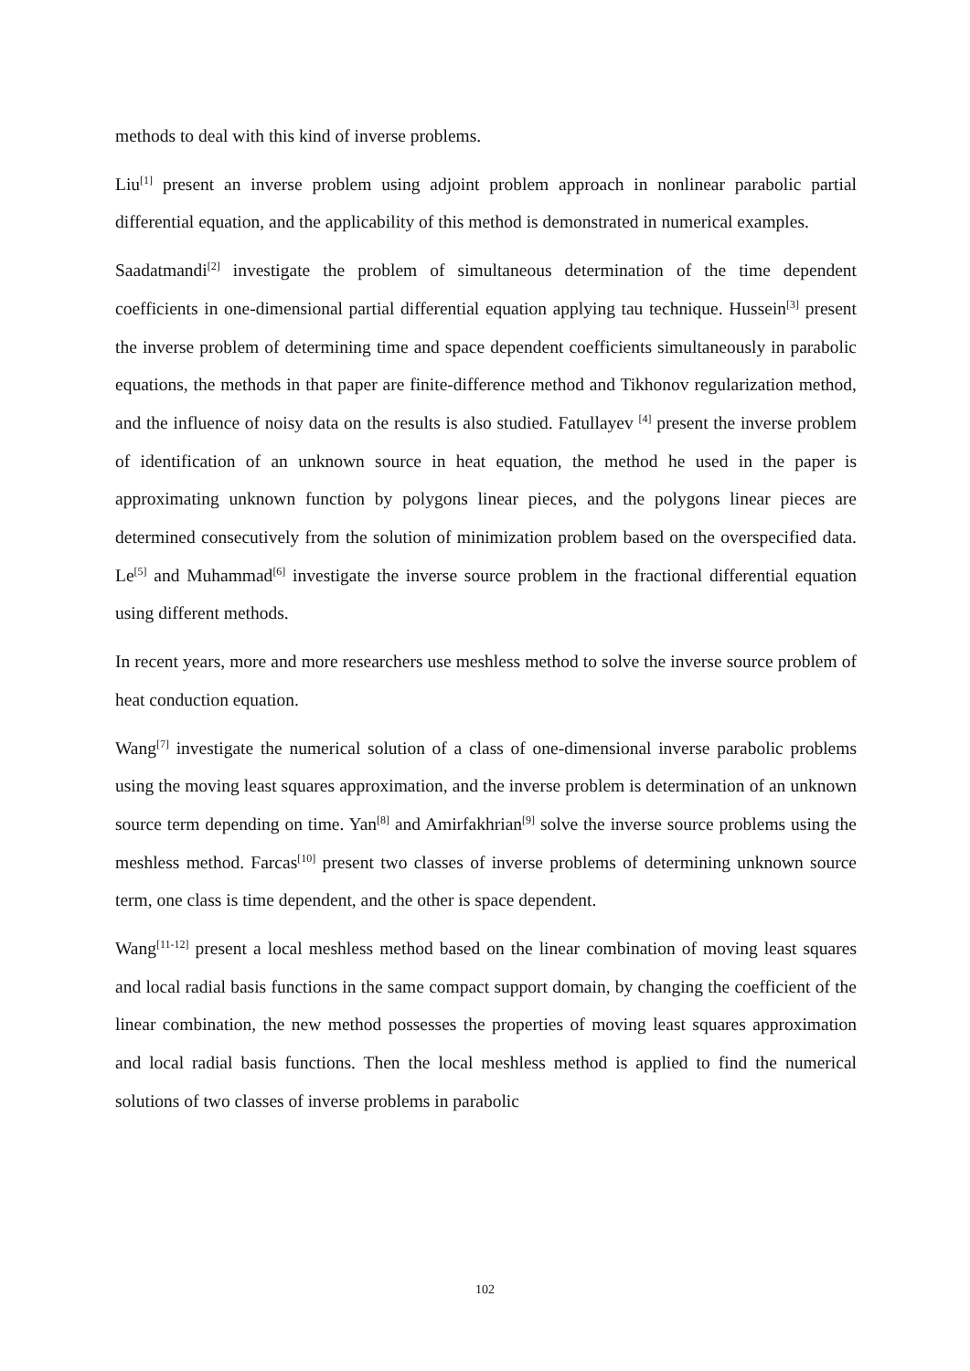methods to deal with this kind of inverse problems.
Liu<sup>[1]</sup> present an inverse problem using adjoint problem approach in nonlinear parabolic partial differential equation, and the applicability of this method is demonstrated in numerical examples.
Saadatmandi<sup>[2]</sup> investigate the problem of simultaneous determination of the time dependent coefficients in one-dimensional partial differential equation applying tau technique. Hussein<sup>[3]</sup> present the inverse problem of determining time and space dependent coefficients simultaneously in parabolic equations, the methods in that paper are finite-difference method and Tikhonov regularization method, and the influence of noisy data on the results is also studied. Fatullayev <sup>[4]</sup> present the inverse problem of identification of an unknown source in heat equation, the method he used in the paper is approximating unknown function by polygons linear pieces, and the polygons linear pieces are determined consecutively from the solution of minimization problem based on the overspecified data. Le<sup>[5]</sup> and Muhammad<sup>[6]</sup> investigate the inverse source problem in the fractional differential equation using different methods.
In recent years, more and more researchers use meshless method to solve the inverse source problem of heat conduction equation.
Wang<sup>[7]</sup> investigate the numerical solution of a class of one-dimensional inverse parabolic problems using the moving least squares approximation, and the inverse problem is determination of an unknown source term depending on time. Yan<sup>[8]</sup> and Amirfakhrian<sup>[9]</sup> solve the inverse source problems using the meshless method. Farcas<sup>[10]</sup> present two classes of inverse problems of determining unknown source term, one class is time dependent, and the other is space dependent.
Wang<sup>[11-12]</sup> present a local meshless method based on the linear combination of moving least squares and local radial basis functions in the same compact support domain, by changing the coefficient of the linear combination, the new method possesses the properties of moving least squares approximation and local radial basis functions. Then the local meshless method is applied to find the numerical solutions of two classes of inverse problems in parabolic
102